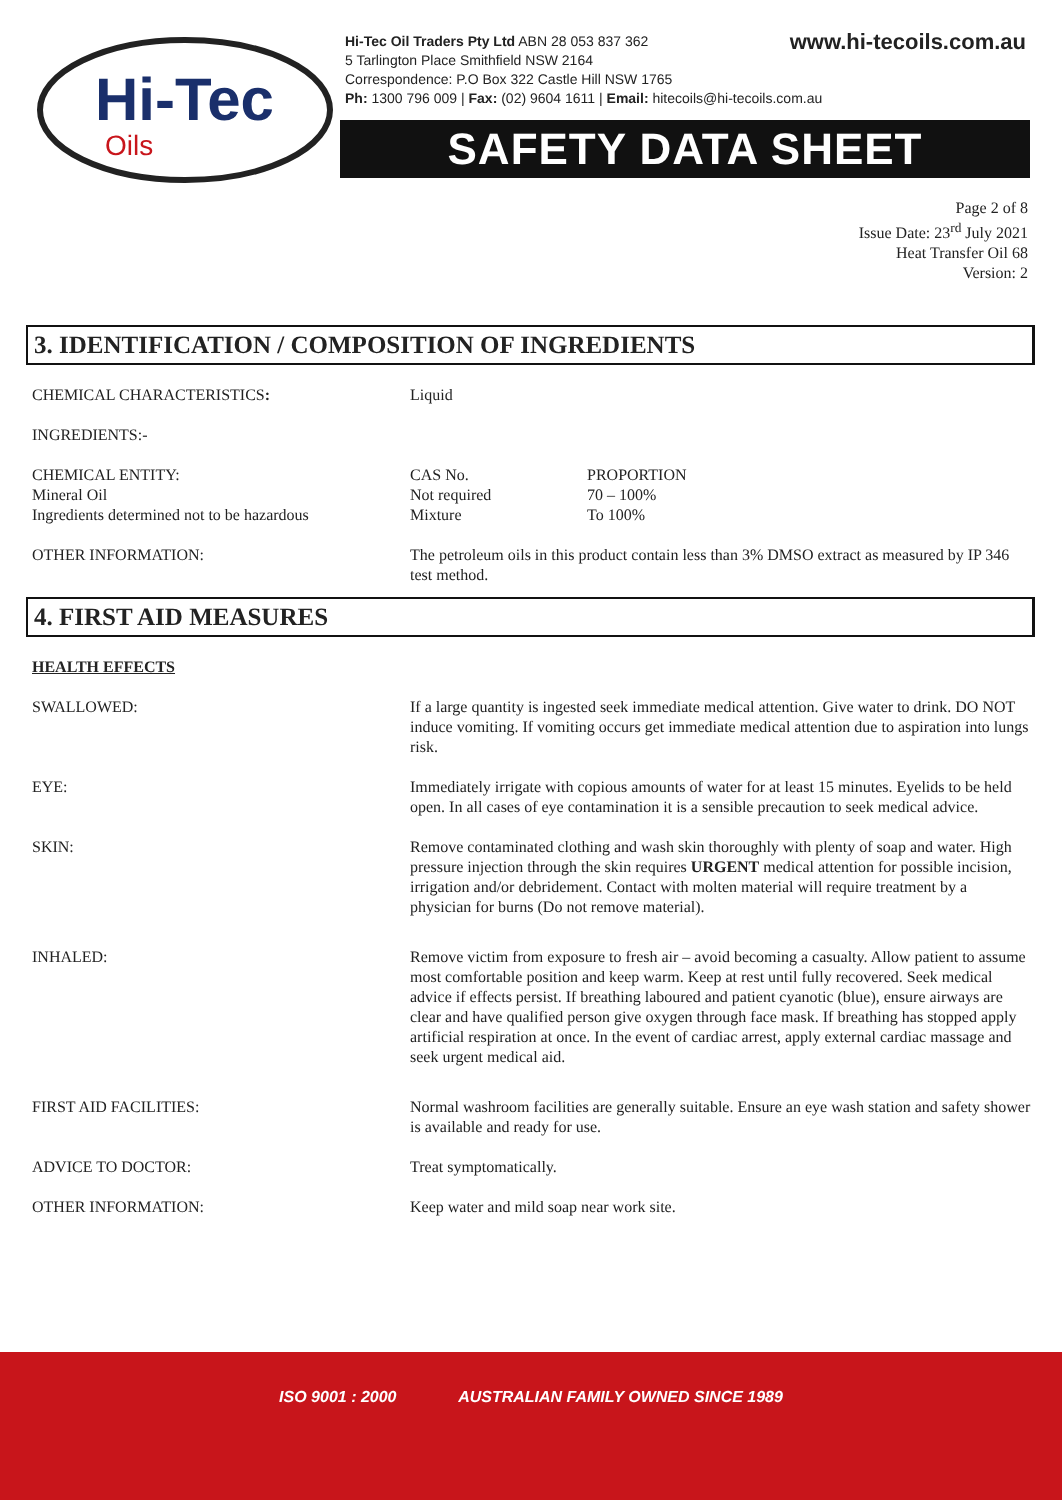Hi-Tec
Oils
www.hi-tecoils.com.au Hi-Tec Oil Traders Pty Ltd ABN 28 053 837 362
5 Tarlington Place Smithfield NSW 2164
Correspondence: P.O Box 322 Castle Hill NSW 1765
Ph: 1300 796 009 | Fax: (02) 9604 1611 | Email: hitecoils@hi-tecoils.com.au
SAFETY DATA SHEET
Page 2 of 8
Issue Date: 23<sup>rd</sup> July 2021
Heat Transfer Oil 68
Version: 2
3. IDENTIFICATION / COMPOSITION OF INGREDIENTS
CHEMICAL CHARACTERISTICS: Liquid
INGREDIENTS:-
CHEMICAL ENTITY:
Mineral Oil
Ingredients determined not to be hazardous
CAS No.
Not required
Mixture
PROPORTION
70 – 100%
To 100%
OTHER INFORMATION: The petroleum oils in this product contain less than 3% DMSO extract as measured by IP 346 test method.
4. FIRST AID MEASURES
HEALTH EFFECTS
SWALLOWED: If a large quantity is ingested seek immediate medical attention. Give water to drink. DO NOT induce vomiting. If vomiting occurs get immediate medical attention due to aspiration into lungs risk.
EYE: Immediately irrigate with copious amounts of water for at least 15 minutes. Eyelids to be held open. In all cases of eye contamination it is a sensible precaution to seek medical advice.
SKIN: Remove contaminated clothing and wash skin thoroughly with plenty of soap and water. High pressure injection through the skin requires URGENT medical attention for possible incision, irrigation and/or debridement. Contact with molten material will require treatment by a physician for burns (Do not remove material).
INHALED: Remove victim from exposure to fresh air – avoid becoming a casualty. Allow patient to assume most comfortable position and keep warm. Keep at rest until fully recovered. Seek medical advice if effects persist. If breathing laboured and patient cyanotic (blue), ensure airways are clear and have qualified person give oxygen through face mask. If breathing has stopped apply artificial respiration at once. In the event of cardiac arrest, apply external cardiac massage and seek urgent medical aid.
FIRST AID FACILITIES: Normal washroom facilities are generally suitable. Ensure an eye wash station and safety shower is available and ready for use.
ADVICE TO DOCTOR: Treat symptomatically.
OTHER INFORMATION: Keep water and mild soap near work site.
ISO 9001 : 2000 AUSTRALIAN FAMILY OWNED SINCE 1989